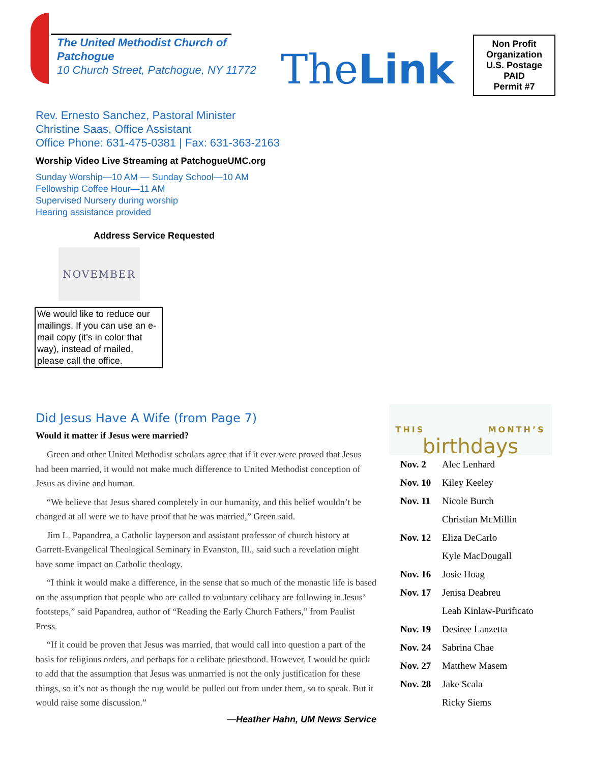The United Methodist Church of Patchogue
10 Church Street, Patchogue, NY 11772
TheLink
Non Profit
Organization
U.S. Postage
PAID
Permit #7
Rev. Ernesto Sanchez, Pastoral Minister
Christine Saas, Office Assistant
Office Phone: 631-475-0381 | Fax: 631-363-2163
Worship Video Live Streaming at PatchogueUMC.org
Sunday Worship—10 AM — Sunday School—10 AM
Fellowship Coffee Hour—11 AM
Supervised Nursery during worship
Hearing assistance provided
Address Service Requested
NOVEMBER
We would like to reduce our mailings. If you can use an e-mail copy (it’s in color that way), instead of mailed, please call the office.
Did Jesus Have A Wife (from Page 7)
Would it matter if Jesus were married?
Green and other United Methodist scholars agree that if it ever were proved that Jesus had been married, it would not make much difference to United Methodist conception of Jesus as divine and human.
“We believe that Jesus shared completely in our humanity, and this belief wouldn’t be changed at all were we to have proof that he was married,” Green said.
Jim L. Papandrea, a Catholic layperson and assistant professor of church history at Garrett-Evangelical Theological Seminary in Evanston, Ill., said such a revelation might have some impact on Catholic theology.
“I think it would make a difference, in the sense that so much of the monastic life is based on the assumption that people who are called to voluntary celibacy are following in Jesus’ footsteps,” said Papandrea, author of “Reading the Early Church Fathers,” from Paulist Press.
“If it could be proven that Jesus was married, that would call into question a part of the basis for religious orders, and perhaps for a celibate priesthood. However, I would be quick to add that the assumption that Jesus was unmarried is not the only justification for these things, so it’s not as though the rug would be pulled out from under them, so to speak. But it would raise some discussion.”
—Heather Hahn, UM News Service
THIS MONTH’S
birthdays
| Nov. 2 | Alec Lenhard |
| Nov. 10 | Kiley Keeley |
| Nov. 11 | Nicole Burch |
| | Christian McMillin |
| Nov. 12 | Eliza DeCarlo |
| | Kyle MacDougall |
| Nov. 16 | Josie Hoag |
| Nov. 17 | Jenisa Deabreu |
| | Leah Kinlaw-Purificato |
| Nov. 19 | Desiree Lanzetta |
| Nov. 24 | Sabrina Chae |
| Nov. 27 | Matthew Masem |
| Nov. 28 | Jake Scala |
| | Ricky Siems |